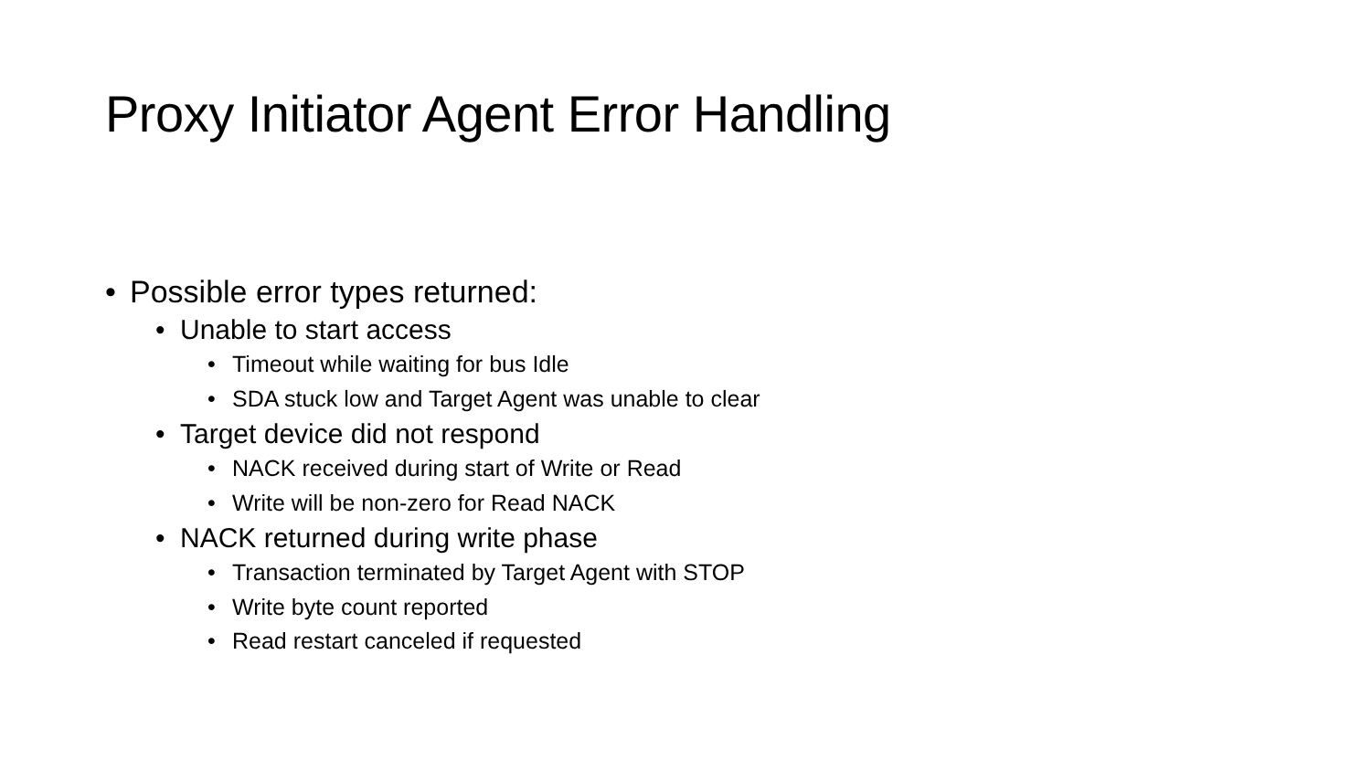Proxy Initiator Agent Error Handling
• Possible error types returned:
• Unable to start access
• Timeout while waiting for bus Idle
• SDA stuck low and Target Agent was unable to clear
• Target device did not respond
• NACK received during start of Write or Read
• Write will be non-zero for Read NACK
• NACK returned during write phase
• Transaction terminated by Target Agent with STOP
• Write byte count reported
• Read restart canceled if requested